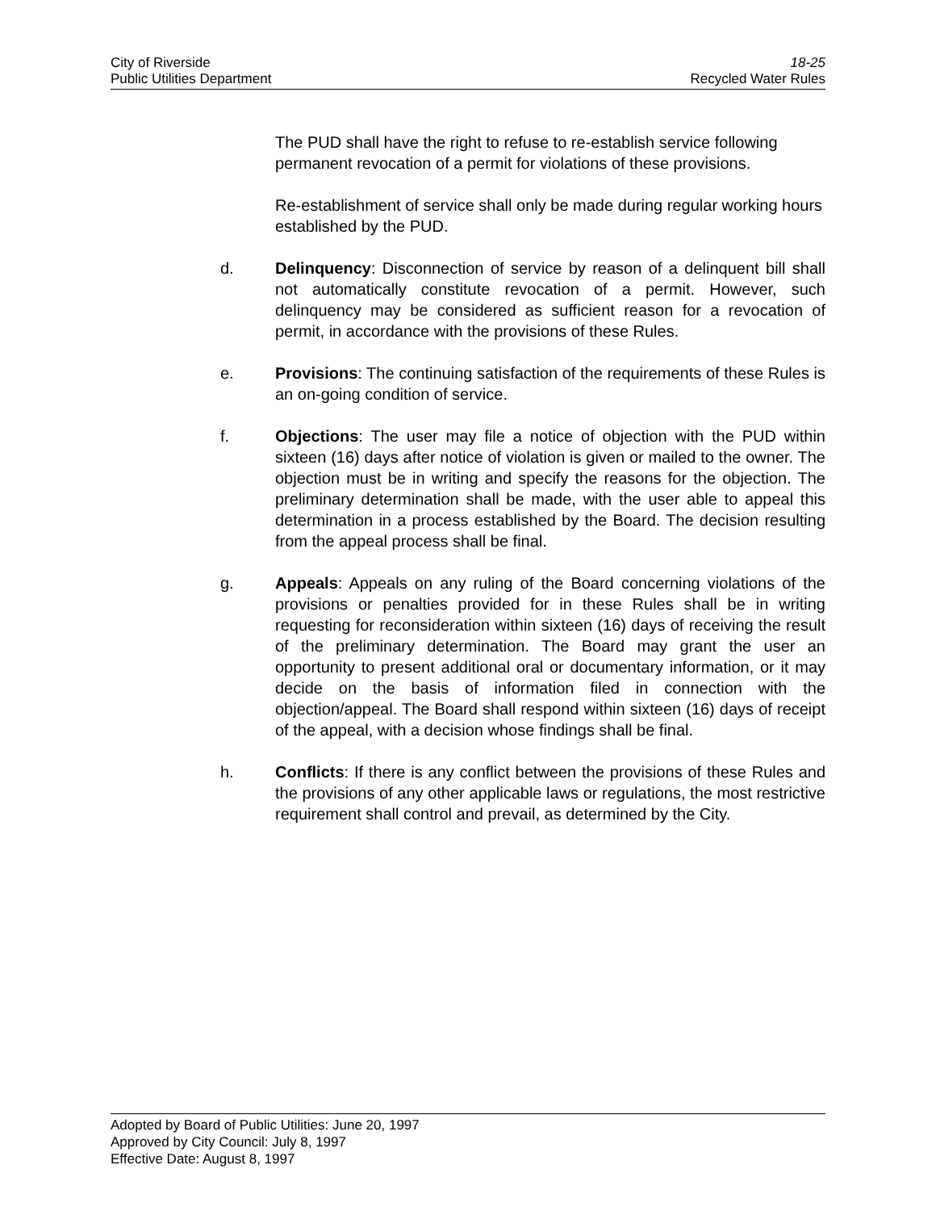City of Riverside
Public Utilities Department
18-25
Recycled Water Rules
The PUD shall have the right to refuse to re-establish service following permanent revocation of a permit for violations of these provisions.
Re-establishment of service shall only be made during regular working hours established by the PUD.
d. Delinquency: Disconnection of service by reason of a delinquent bill shall not automatically constitute revocation of a permit. However, such delinquency may be considered as sufficient reason for a revocation of permit, in accordance with the provisions of these Rules.
e. Provisions: The continuing satisfaction of the requirements of these Rules is an on-going condition of service.
f. Objections: The user may file a notice of objection with the PUD within sixteen (16) days after notice of violation is given or mailed to the owner. The objection must be in writing and specify the reasons for the objection. The preliminary determination shall be made, with the user able to appeal this determination in a process established by the Board. The decision resulting from the appeal process shall be final.
g. Appeals: Appeals on any ruling of the Board concerning violations of the provisions or penalties provided for in these Rules shall be in writing requesting for reconsideration within sixteen (16) days of receiving the result of the preliminary determination. The Board may grant the user an opportunity to present additional oral or documentary information, or it may decide on the basis of information filed in connection with the objection/appeal. The Board shall respond within sixteen (16) days of receipt of the appeal, with a decision whose findings shall be final.
h. Conflicts: If there is any conflict between the provisions of these Rules and the provisions of any other applicable laws or regulations, the most restrictive requirement shall control and prevail, as determined by the City.
Adopted by Board of Public Utilities: June 20, 1997
Approved by City Council: July 8, 1997
Effective Date: August 8, 1997